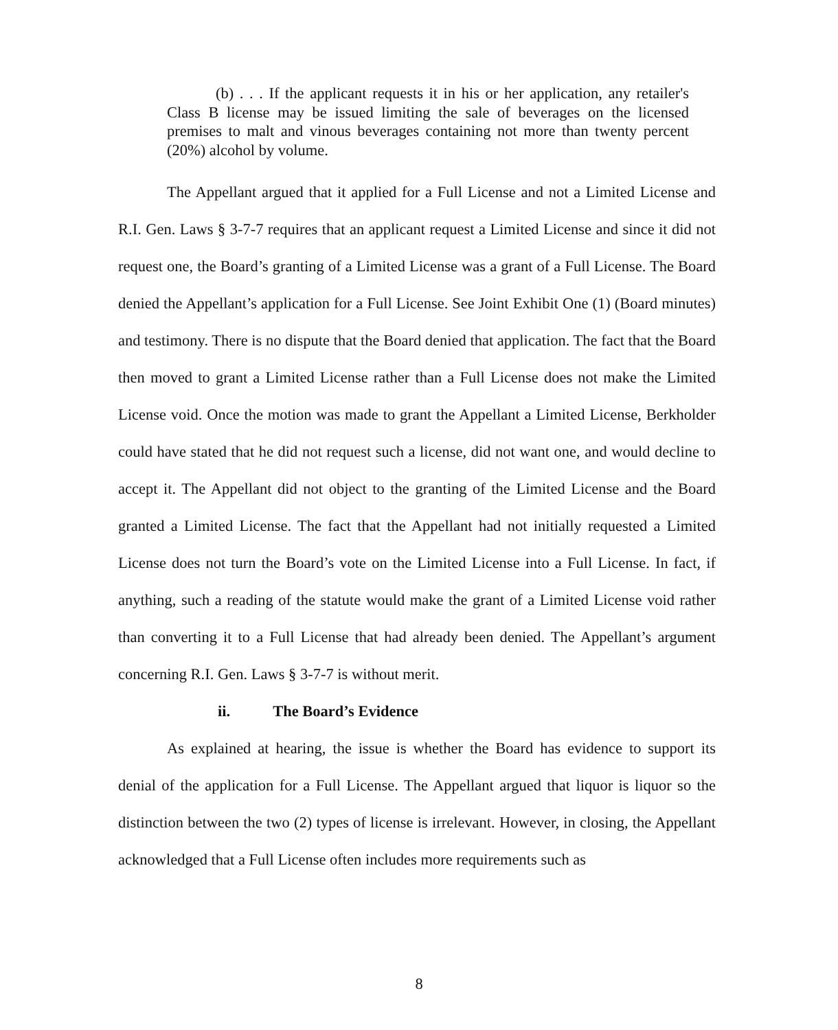(b) . . . If the applicant requests it in his or her application, any retailer's Class B license may be issued limiting the sale of beverages on the licensed premises to malt and vinous beverages containing not more than twenty percent (20%) alcohol by volume.
The Appellant argued that it applied for a Full License and not a Limited License and R.I. Gen. Laws § 3-7-7 requires that an applicant request a Limited License and since it did not request one, the Board’s granting of a Limited License was a grant of a Full License. The Board denied the Appellant’s application for a Full License. See Joint Exhibit One (1) (Board minutes) and testimony. There is no dispute that the Board denied that application. The fact that the Board then moved to grant a Limited License rather than a Full License does not make the Limited License void. Once the motion was made to grant the Appellant a Limited License, Berkholder could have stated that he did not request such a license, did not want one, and would decline to accept it. The Appellant did not object to the granting of the Limited License and the Board granted a Limited License. The fact that the Appellant had not initially requested a Limited License does not turn the Board’s vote on the Limited License into a Full License. In fact, if anything, such a reading of the statute would make the grant of a Limited License void rather than converting it to a Full License that had already been denied. The Appellant’s argument concerning R.I. Gen. Laws § 3-7-7 is without merit.
ii. The Board’s Evidence
As explained at hearing, the issue is whether the Board has evidence to support its denial of the application for a Full License. The Appellant argued that liquor is liquor so the distinction between the two (2) types of license is irrelevant. However, in closing, the Appellant acknowledged that a Full License often includes more requirements such as
8